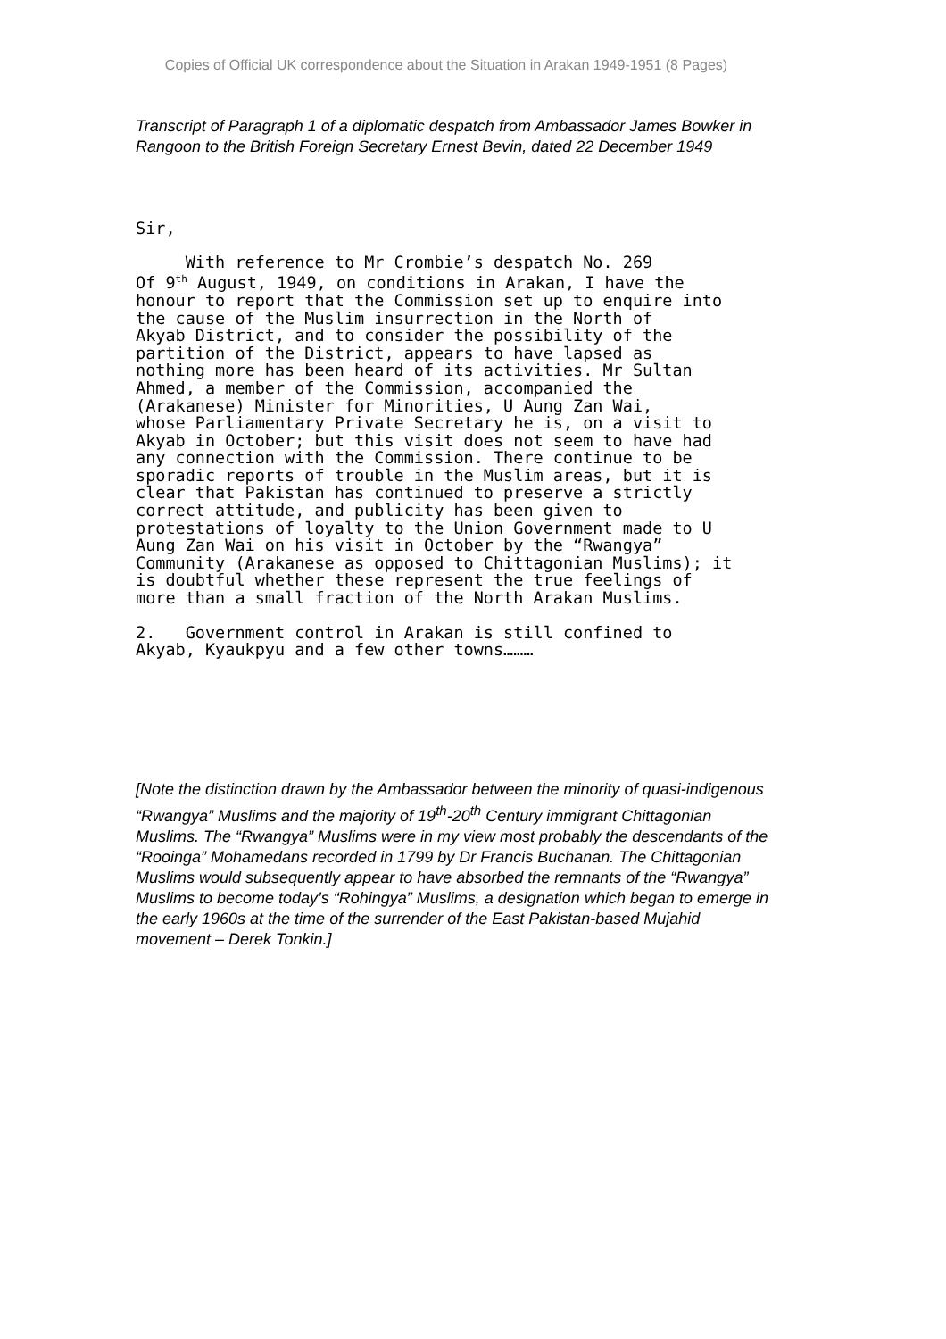Copies of Official UK correspondence about the Situation in Arakan 1949-1951 (8 Pages)
Transcript of Paragraph 1 of a diplomatic despatch from Ambassador James Bowker in Rangoon to the British Foreign Secretary Ernest Bevin, dated 22 December 1949
Sir,
With reference to Mr Crombie’s despatch No. 269 Of 9<sup>th</sup> August, 1949, on conditions in Arakan, I have the honour to report that the Commission set up to enquire into the cause of the Muslim insurrection in the North of Akyab District, and to consider the possibility of the partition of the District, appears to have lapsed as nothing more has been heard of its activities. Mr Sultan Ahmed, a member of the Commission, accompanied the (Arakanese) Minister for Minorities, U Aung Zan Wai, whose Parliamentary Private Secretary he is, on a visit to Akyab in October; but this visit does not seem to have had any connection with the Commission. There continue to be sporadic reports of trouble in the Muslim areas, but it is clear that Pakistan has continued to preserve a strictly correct attitude, and publicity has been given to protestations of loyalty to the Union Government made to U Aung Zan Wai on his visit in October by the “Rwangya” Community (Arakanese as opposed to Chittagonian Muslims); it is doubtful whether these represent the true feelings of more than a small fraction of the North Arakan Muslims.
2. Government control in Arakan is still confined to Akyab, Kyaukpyu and a few other towns………
[Note the distinction drawn by the Ambassador between the minority of quasi-indigenous “Rwangya” Muslims and the majority of 19<sup>th</sup>-20<sup>th</sup> Century immigrant Chittagonian Muslims. The “Rwangya” Muslims were in my view most probably the descendants of the “Rooinga” Mohamedans recorded in 1799 by Dr Francis Buchanan. The Chittagonian Muslims would subsequently appear to have absorbed the remnants of the “Rwangya” Muslims to become today’s “Rohingya” Muslims, a designation which began to emerge in the early 1960s at the time of the surrender of the East Pakistan-based Mujahid movement – Derek Tonkin.]